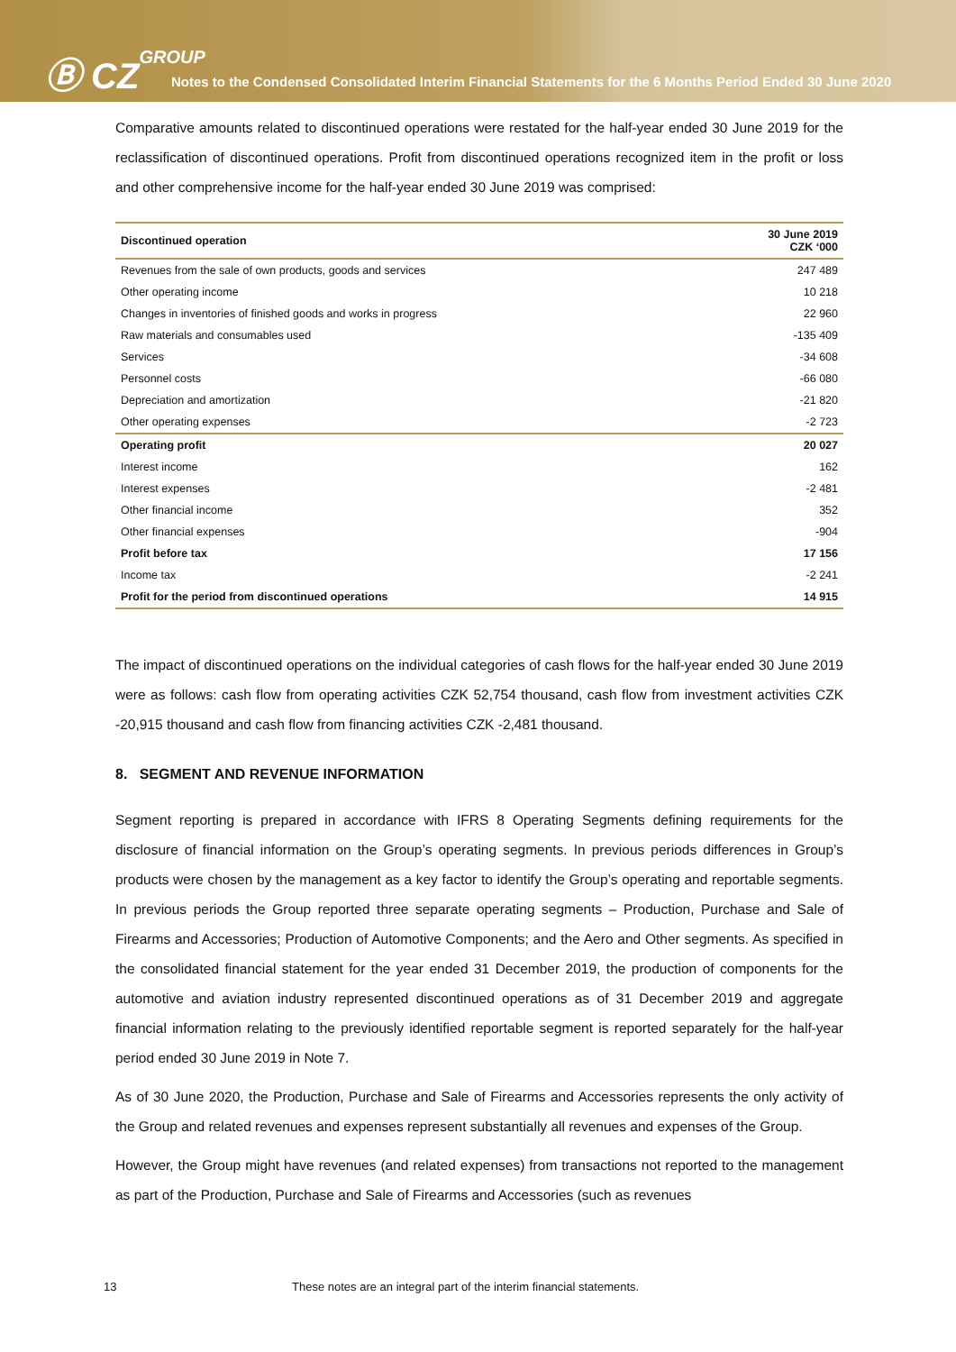Ⓑ CZGROUP
Notes to the Condensed Consolidated Interim Financial Statements for the 6 Months Period Ended 30 June 2020
Comparative amounts related to discontinued operations were restated for the half-year ended 30 June 2019 for the reclassification of discontinued operations. Profit from discontinued operations recognized item in the profit or loss and other comprehensive income for the half-year ended 30 June 2019 was comprised:
| Discontinued operation | 30 June 2019 CZK ‘000 |
| --- | --- |
| Revenues from the sale of own products, goods and services | 247 489 |
| Other operating income | 10 218 |
| Changes in inventories of finished goods and works in progress | 22 960 |
| Raw materials and consumables used | -135 409 |
| Services | -34 608 |
| Personnel costs | -66 080 |
| Depreciation and amortization | -21 820 |
| Other operating expenses | -2 723 |
| Operating profit | 20 027 |
| Interest income | 162 |
| Interest expenses | -2 481 |
| Other financial income | 352 |
| Other financial expenses | -904 |
| Profit before tax | 17 156 |
| Income tax | -2 241 |
| Profit for the period from discontinued operations | 14 915 |
The impact of discontinued operations on the individual categories of cash flows for the half-year ended 30 June 2019 were as follows: cash flow from operating activities CZK 52,754 thousand, cash flow from investment activities CZK -20,915 thousand and cash flow from financing activities CZK -2,481 thousand.
8. SEGMENT AND REVENUE INFORMATION
Segment reporting is prepared in accordance with IFRS 8 Operating Segments defining requirements for the disclosure of financial information on the Group’s operating segments. In previous periods differences in Group’s products were chosen by the management as a key factor to identify the Group’s operating and reportable segments. In previous periods the Group reported three separate operating segments – Production, Purchase and Sale of Firearms and Accessories; Production of Automotive Components; and the Aero and Other segments. As specified in the consolidated financial statement for the year ended 31 December 2019, the production of components for the automotive and aviation industry represented discontinued operations as of 31 December 2019 and aggregate financial information relating to the previously identified reportable segment is reported separately for the half-year period ended 30 June 2019 in Note 7.
As of 30 June 2020, the Production, Purchase and Sale of Firearms and Accessories represents the only activity of the Group and related revenues and expenses represent substantially all revenues and expenses of the Group.
However, the Group might have revenues (and related expenses) from transactions not reported to the management as part of the Production, Purchase and Sale of Firearms and Accessories (such as revenues
13 These notes are an integral part of the interim financial statements.